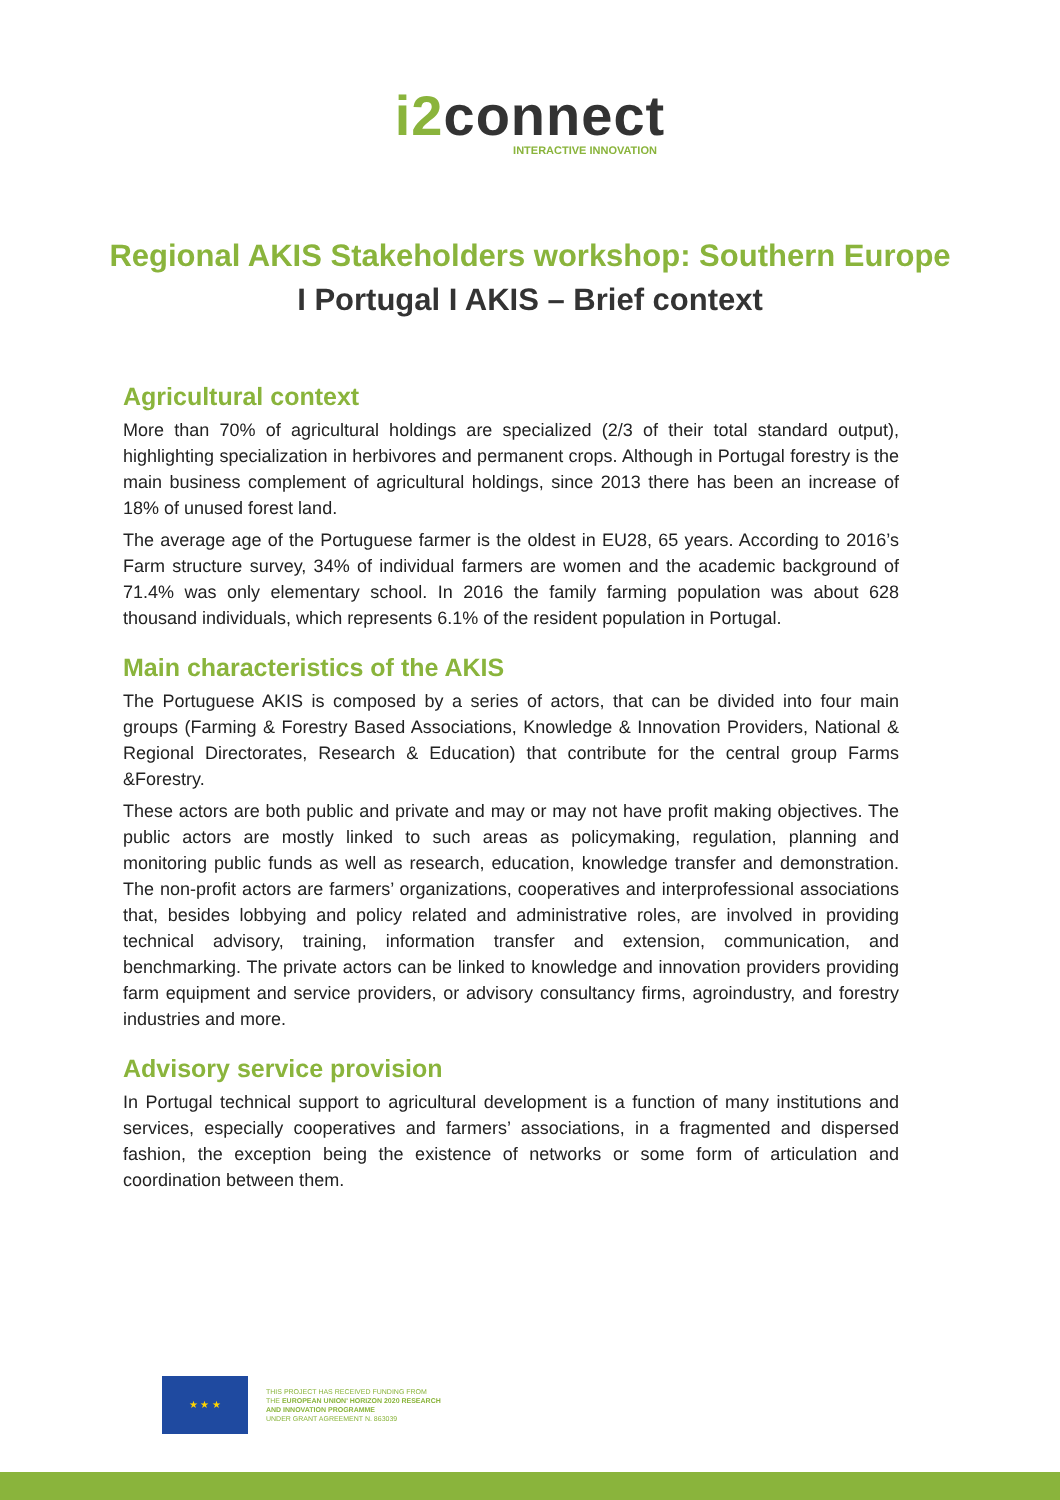i2connect
INTERACTIVE INNOVATION
Regional AKIS Stakeholders workshop: Southern Europe
I Portugal I AKIS – Brief context
Agricultural context
More than 70% of agricultural holdings are specialized (2/3 of their total standard output), highlighting specialization in herbivores and permanent crops. Although in Portugal forestry is the main business complement of agricultural holdings, since 2013 there has been an increase of 18% of unused forest land.
The average age of the Portuguese farmer is the oldest in EU28, 65 years. According to 2016’s Farm structure survey, 34% of individual farmers are women and the academic background of 71.4% was only elementary school. In 2016 the family farming population was about 628 thousand individuals, which represents 6.1% of the resident population in Portugal.
Main characteristics of the AKIS
The Portuguese AKIS is composed by a series of actors, that can be divided into four main groups (Farming & Forestry Based Associations, Knowledge & Innovation Providers, National & Regional Directorates, Research & Education) that contribute for the central group Farms &Forestry.
These actors are both public and private and may or may not have profit making objectives. The public actors are mostly linked to such areas as policymaking, regulation, planning and monitoring public funds as well as research, education, knowledge transfer and demonstration. The non-profit actors are farmers’ organizations, cooperatives and interprofessional associations that, besides lobbying and policy related and administrative roles, are involved in providing technical advisory, training, information transfer and extension, communication, and benchmarking. The private actors can be linked to knowledge and innovation providers providing farm equipment and service providers, or advisory consultancy firms, agroindustry, and forestry industries and more.
Advisory service provision
In Portugal technical support to agricultural development is a function of many institutions and services, especially cooperatives and farmers’ associations, in a fragmented and dispersed fashion, the exception being the existence of networks or some form of articulation and coordination between them.
★ ★ ★
THIS PROJECT HAS RECEIVED FUNDING FROM
THE EUROPEAN UNION' HORIZON 2020 RESEARCH
AND INNOVATION PROGRAMME
UNDER GRANT AGREEMENT N. 863039